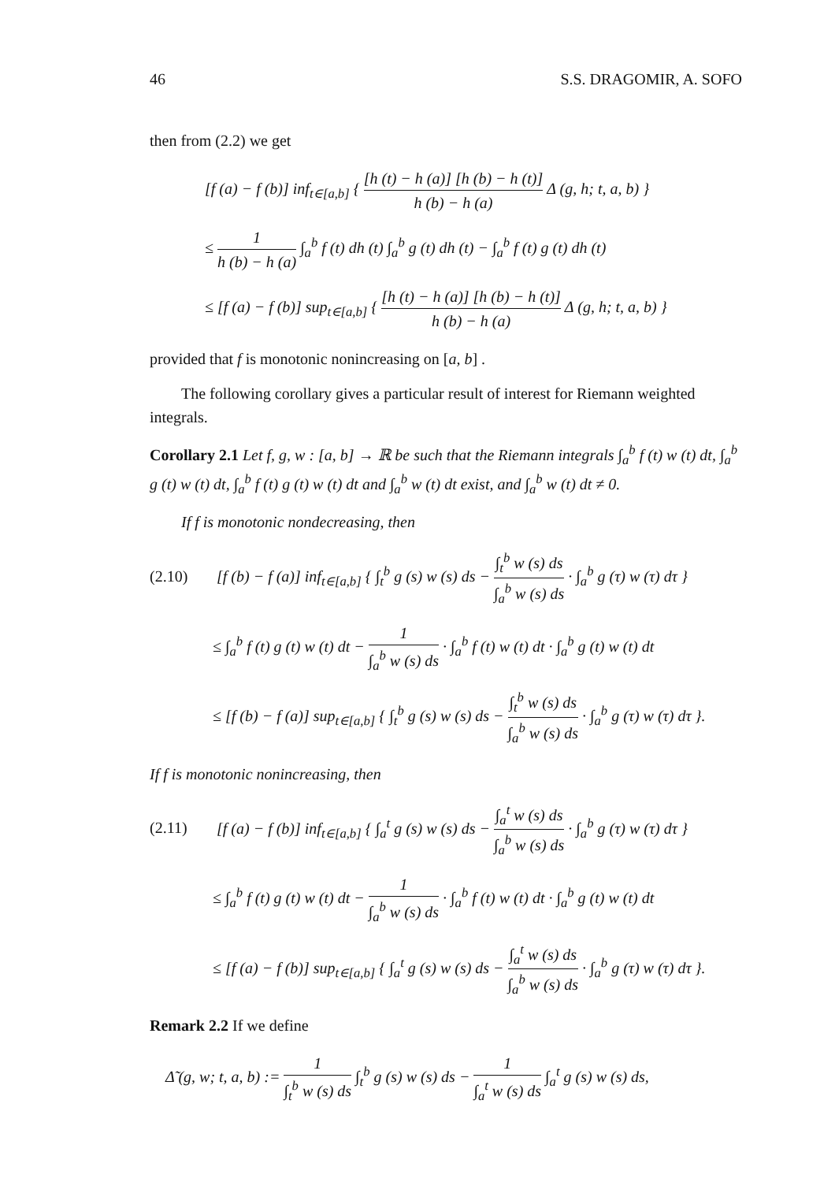46 S.S. DRAGOMIR, A. SOFO
then from (2.2) we get
[f (a) − f (b)] inf<sub>t∈[a,b]</sub> { [h (t) − h (a)] [h (b) − h (t)] h (b) − h (a) Δ (g, h; t, a, b) }
≤ 1 h (b) − h (a) ∫<sub>a</sub><sup>b</sup> f (t) dh (t) ∫<sub>a</sub><sup>b</sup> g (t) dh (t) − ∫<sub>a</sub><sup>b</sup> f (t) g (t) dh (t)
≤ [f (a) − f (b)] sup<sub>t∈[a,b]</sub> { [h (t) − h (a)] [h (b) − h (t)] h (b) − h (a) Δ (g, h; t, a, b) }
provided that f is monotonic nonincreasing on [a, b] .
The following corollary gives a particular result of interest for Riemann weighted integrals.
Corollary 2.1 Let f, g, w : [a, b] → ℝ be such that the Riemann integrals ∫<sub>a</sub><sup>b</sup> f (t) w (t) dt, ∫<sub>a</sub><sup>b</sup> g (t) w (t) dt, ∫<sub>a</sub><sup>b</sup> f (t) g (t) w (t) dt and ∫<sub>a</sub><sup>b</sup> w (t) dt exist, and ∫<sub>a</sub><sup>b</sup> w (t) dt ≠ 0.
If f is monotonic nondecreasing, then
(2.10) [f (b) − f (a)] inf<sub>t∈[a,b]</sub> { ∫<sub>t</sub><sup>b</sup> g (s) w (s) ds − ∫<sub>t</sub><sup>b</sup> w (s) ds ∫<sub>a</sub><sup>b</sup> w (s) ds · ∫<sub>a</sub><sup>b</sup> g (τ) w (τ) dτ }
≤ ∫<sub>a</sub><sup>b</sup> f (t) g (t) w (t) dt − 1 ∫<sub>a</sub><sup>b</sup> w (s) ds · ∫<sub>a</sub><sup>b</sup> f (t) w (t) dt · ∫<sub>a</sub><sup>b</sup> g (t) w (t) dt
≤ [f (b) − f (a)] sup<sub>t∈[a,b]</sub> { ∫<sub>t</sub><sup>b</sup> g (s) w (s) ds − ∫<sub>t</sub><sup>b</sup> w (s) ds ∫<sub>a</sub><sup>b</sup> w (s) ds · ∫<sub>a</sub><sup>b</sup> g (τ) w (τ) dτ }.
If f is monotonic nonincreasing, then
(2.11) [f (a) − f (b)] inf<sub>t∈[a,b]</sub> { ∫<sub>a</sub><sup>t</sup> g (s) w (s) ds − ∫<sub>a</sub><sup>t</sup> w (s) ds ∫<sub>a</sub><sup>b</sup> w (s) ds · ∫<sub>a</sub><sup>b</sup> g (τ) w (τ) dτ }
≤ ∫<sub>a</sub><sup>b</sup> f (t) g (t) w (t) dt − 1 ∫<sub>a</sub><sup>b</sup> w (s) ds · ∫<sub>a</sub><sup>b</sup> f (t) w (t) dt · ∫<sub>a</sub><sup>b</sup> g (t) w (t) dt
≤ [f (a) − f (b)] sup<sub>t∈[a,b]</sub> { ∫<sub>a</sub><sup>t</sup> g (s) w (s) ds − ∫<sub>a</sub><sup>t</sup> w (s) ds ∫<sub>a</sub><sup>b</sup> w (s) ds · ∫<sub>a</sub><sup>b</sup> g (τ) w (τ) dτ }.
Remark 2.2 If we define
Δ̃ (g, w; t, a, b) := 1 ∫<sub>t</sub><sup>b</sup> w (s) ds ∫<sub>t</sub><sup>b</sup> g (s) w (s) ds − 1 ∫<sub>a</sub><sup>t</sup> w (s) ds ∫<sub>a</sub><sup>t</sup> g (s) w (s) ds,